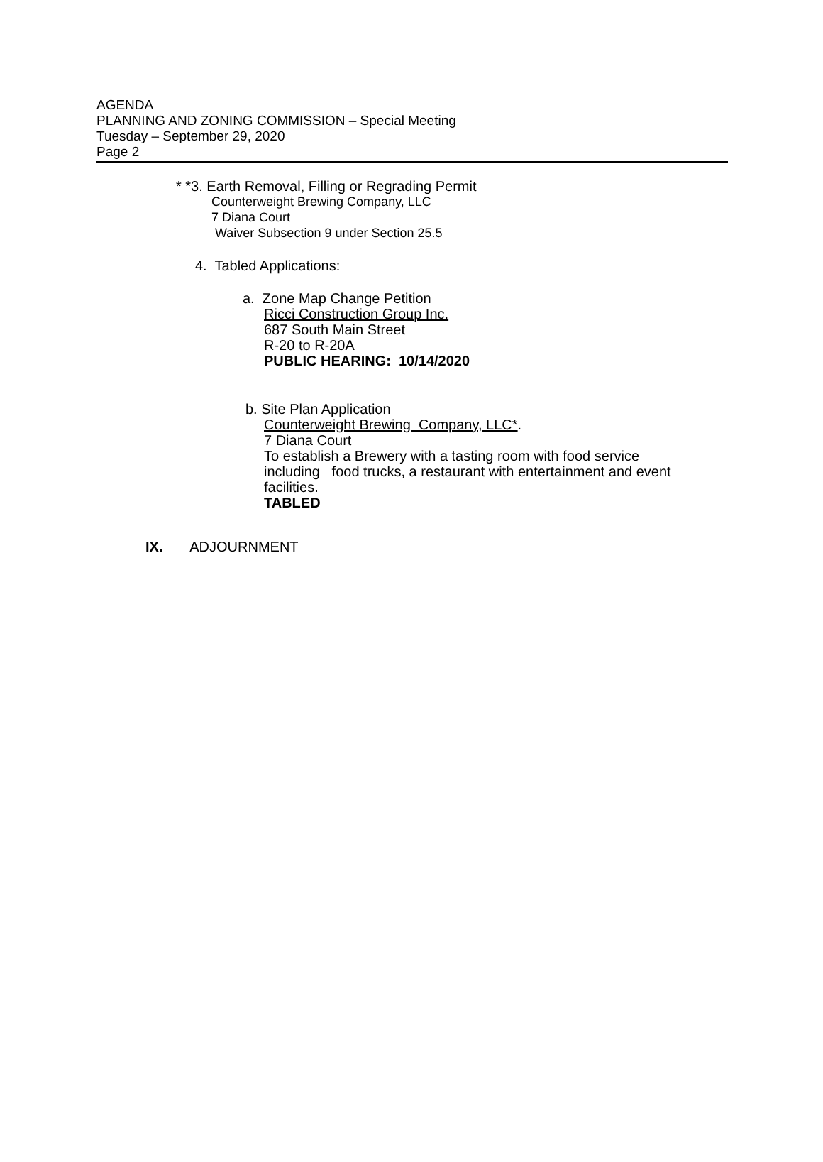AGENDA
PLANNING AND ZONING COMMISSION – Special Meeting
Tuesday – September 29, 2020
Page 2
* *3. Earth Removal, Filling or Regrading Permit
Counterweight Brewing Company, LLC
7 Diana Court
Waiver Subsection 9 under Section 25.5
4. Tabled Applications:
a. Zone Map Change Petition
Ricci Construction Group Inc.
687 South Main Street
R-20 to R-20A
PUBLIC HEARING: 10/14/2020
b. Site Plan Application
Counterweight Brewing Company, LLC*.
7 Diana Court
To establish a Brewery with a tasting room with food service including food trucks, a restaurant with entertainment and event facilities.
TABLED
IX. ADJOURNMENT